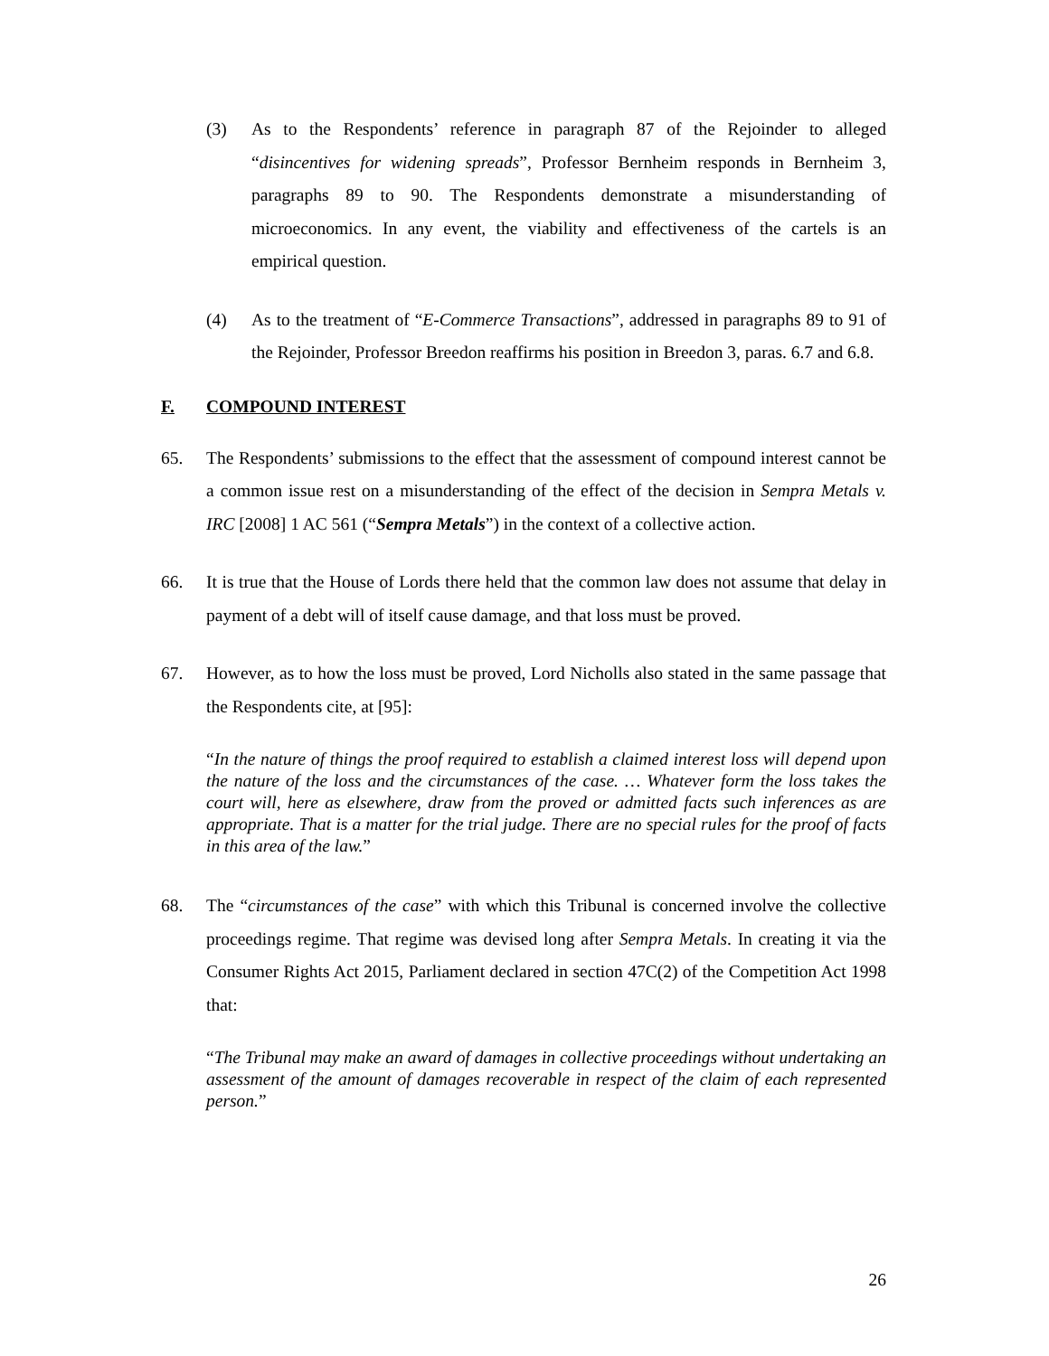(3) As to the Respondents’ reference in paragraph 87 of the Rejoinder to alleged “disincentives for widening spreads”, Professor Bernheim responds in Bernheim 3, paragraphs 89 to 90. The Respondents demonstrate a misunderstanding of microeconomics. In any event, the viability and effectiveness of the cartels is an empirical question.
(4) As to the treatment of “E-Commerce Transactions”, addressed in paragraphs 89 to 91 of the Rejoinder, Professor Breedon reaffirms his position in Breedon 3, paras. 6.7 and 6.8.
F. COMPOUND INTEREST
65. The Respondents’ submissions to the effect that the assessment of compound interest cannot be a common issue rest on a misunderstanding of the effect of the decision in Sempra Metals v. IRC [2008] 1 AC 561 (“Sempra Metals”) in the context of a collective action.
66. It is true that the House of Lords there held that the common law does not assume that delay in payment of a debt will of itself cause damage, and that loss must be proved.
67. However, as to how the loss must be proved, Lord Nicholls also stated in the same passage that the Respondents cite, at [95]:
“In the nature of things the proof required to establish a claimed interest loss will depend upon the nature of the loss and the circumstances of the case. … Whatever form the loss takes the court will, here as elsewhere, draw from the proved or admitted facts such inferences as are appropriate. That is a matter for the trial judge. There are no special rules for the proof of facts in this area of the law.”
68. The “circumstances of the case” with which this Tribunal is concerned involve the collective proceedings regime. That regime was devised long after Sempra Metals. In creating it via the Consumer Rights Act 2015, Parliament declared in section 47C(2) of the Competition Act 1998 that:
“The Tribunal may make an award of damages in collective proceedings without undertaking an assessment of the amount of damages recoverable in respect of the claim of each represented person.”
26